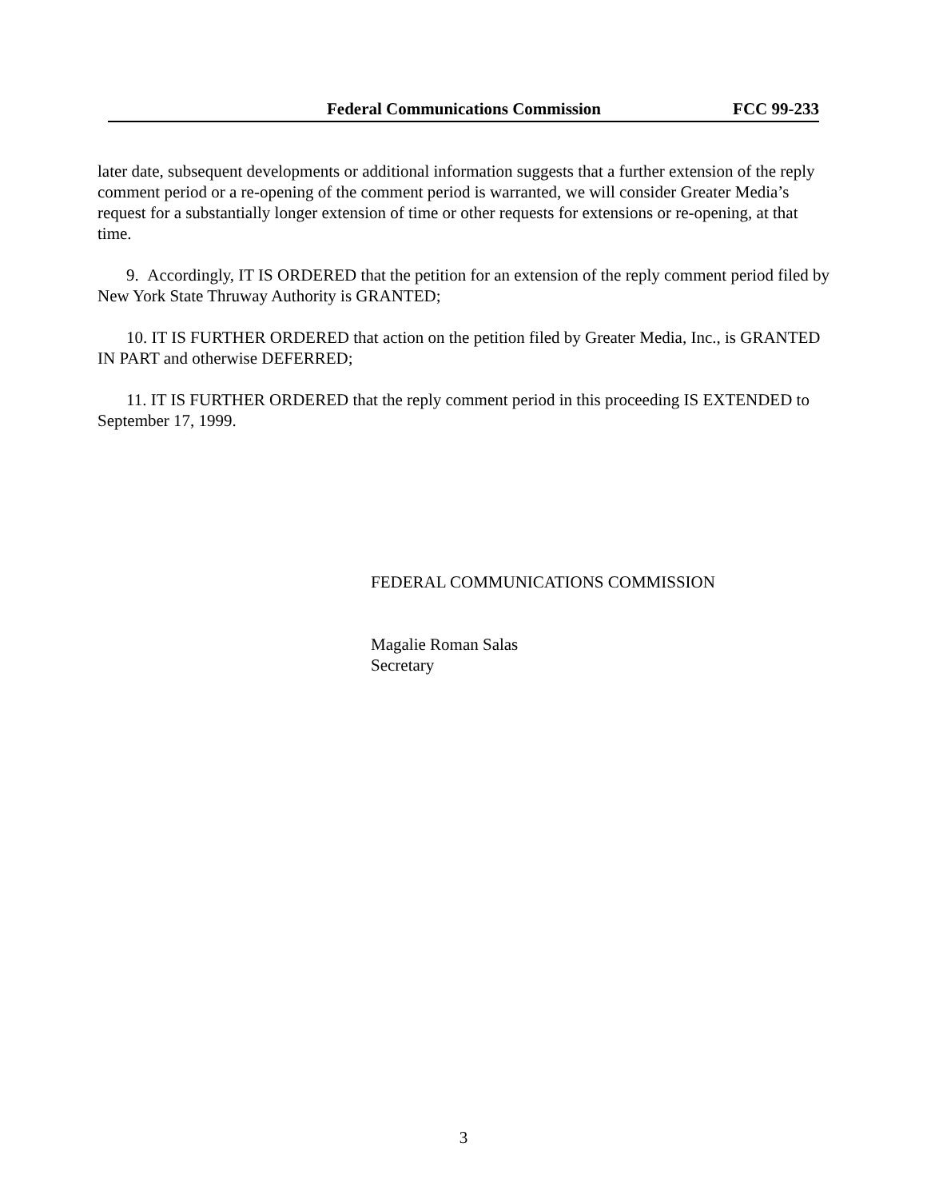Federal Communications Commission FCC 99-233
later date, subsequent developments or additional information suggests that a further extension of the reply comment period or a re-opening of the comment period is warranted, we will consider Greater Media’s request for a substantially longer extension of time or other requests for extensions or re-opening, at that time.
9. Accordingly, IT IS ORDERED that the petition for an extension of the reply comment period filed by New York State Thruway Authority is GRANTED;
10. IT IS FURTHER ORDERED that action on the petition filed by Greater Media, Inc., is GRANTED IN PART and otherwise DEFERRED;
11. IT IS FURTHER ORDERED that the reply comment period in this proceeding IS EXTENDED to September 17, 1999.
FEDERAL COMMUNICATIONS COMMISSION
Magalie Roman Salas
Secretary
3